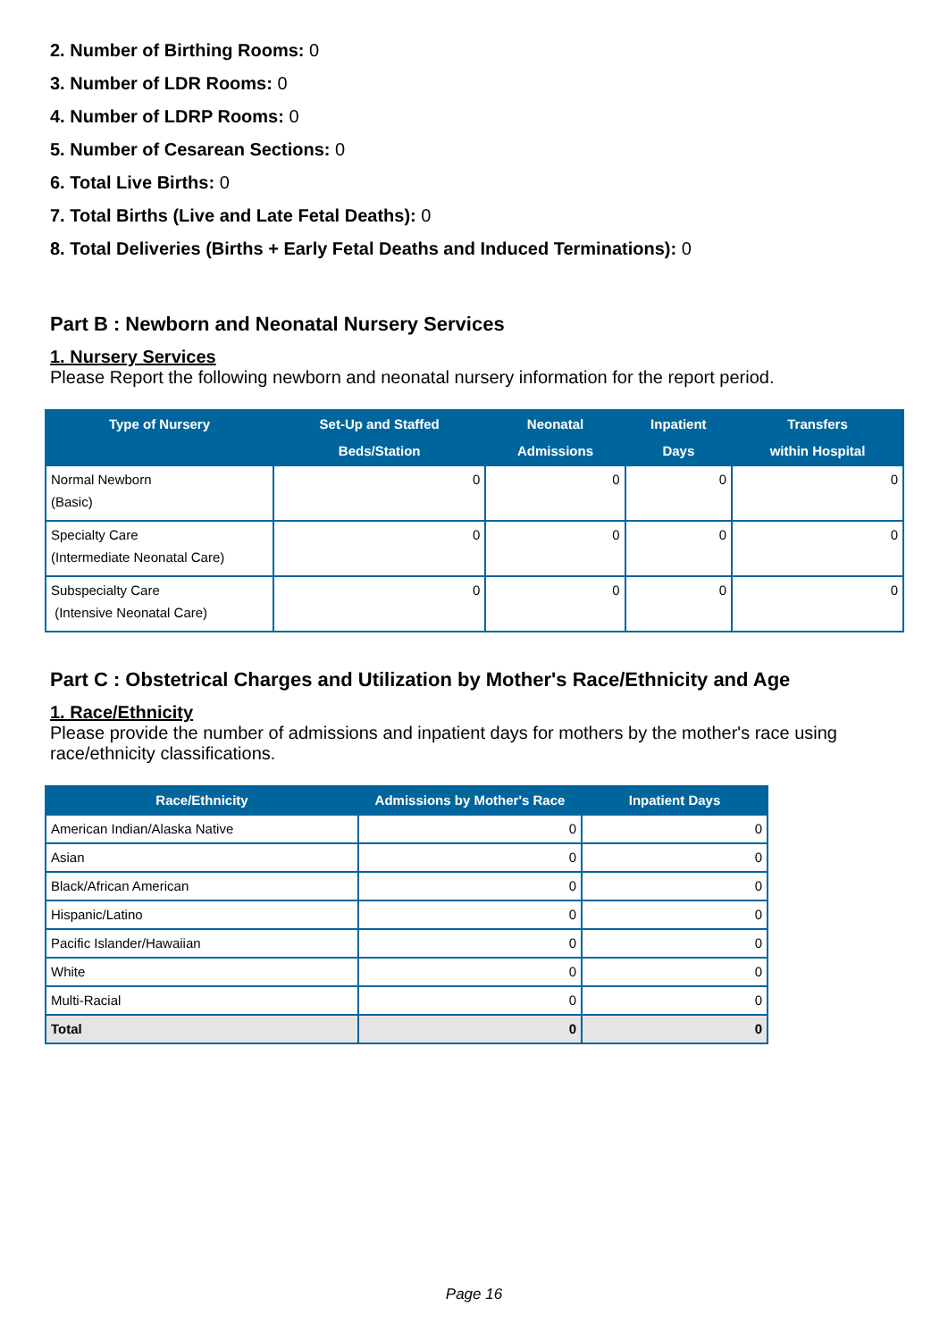2. Number of Birthing Rooms: 0
3. Number of LDR Rooms: 0
4. Number of LDRP Rooms: 0
5. Number of Cesarean Sections: 0
6. Total Live Births: 0
7. Total Births (Live and Late Fetal Deaths): 0
8. Total Deliveries (Births + Early Fetal Deaths and Induced Terminations): 0
Part B : Newborn and Neonatal Nursery Services
1. Nursery Services
Please Report the following newborn and neonatal nursery information for the report period.
| Type of Nursery | Set-Up and Staffed Beds/Station | Neonatal Admissions | Inpatient Days | Transfers within Hospital |
| --- | --- | --- | --- | --- |
| Normal Newborn (Basic) | 0 | 0 | 0 | 0 |
| Specialty Care (Intermediate Neonatal Care) | 0 | 0 | 0 | 0 |
| Subspecialty Care (Intensive Neonatal Care) | 0 | 0 | 0 | 0 |
Part C : Obstetrical Charges and Utilization by Mother's Race/Ethnicity and Age
1. Race/Ethnicity
Please provide the number of admissions and inpatient days for mothers by the mother's race using race/ethnicity classifications.
| Race/Ethnicity | Admissions by Mother's Race | Inpatient Days |
| --- | --- | --- |
| American Indian/Alaska Native | 0 | 0 |
| Asian | 0 | 0 |
| Black/African American | 0 | 0 |
| Hispanic/Latino | 0 | 0 |
| Pacific Islander/Hawaiian | 0 | 0 |
| White | 0 | 0 |
| Multi-Racial | 0 | 0 |
| Total | 0 | 0 |
Page 16